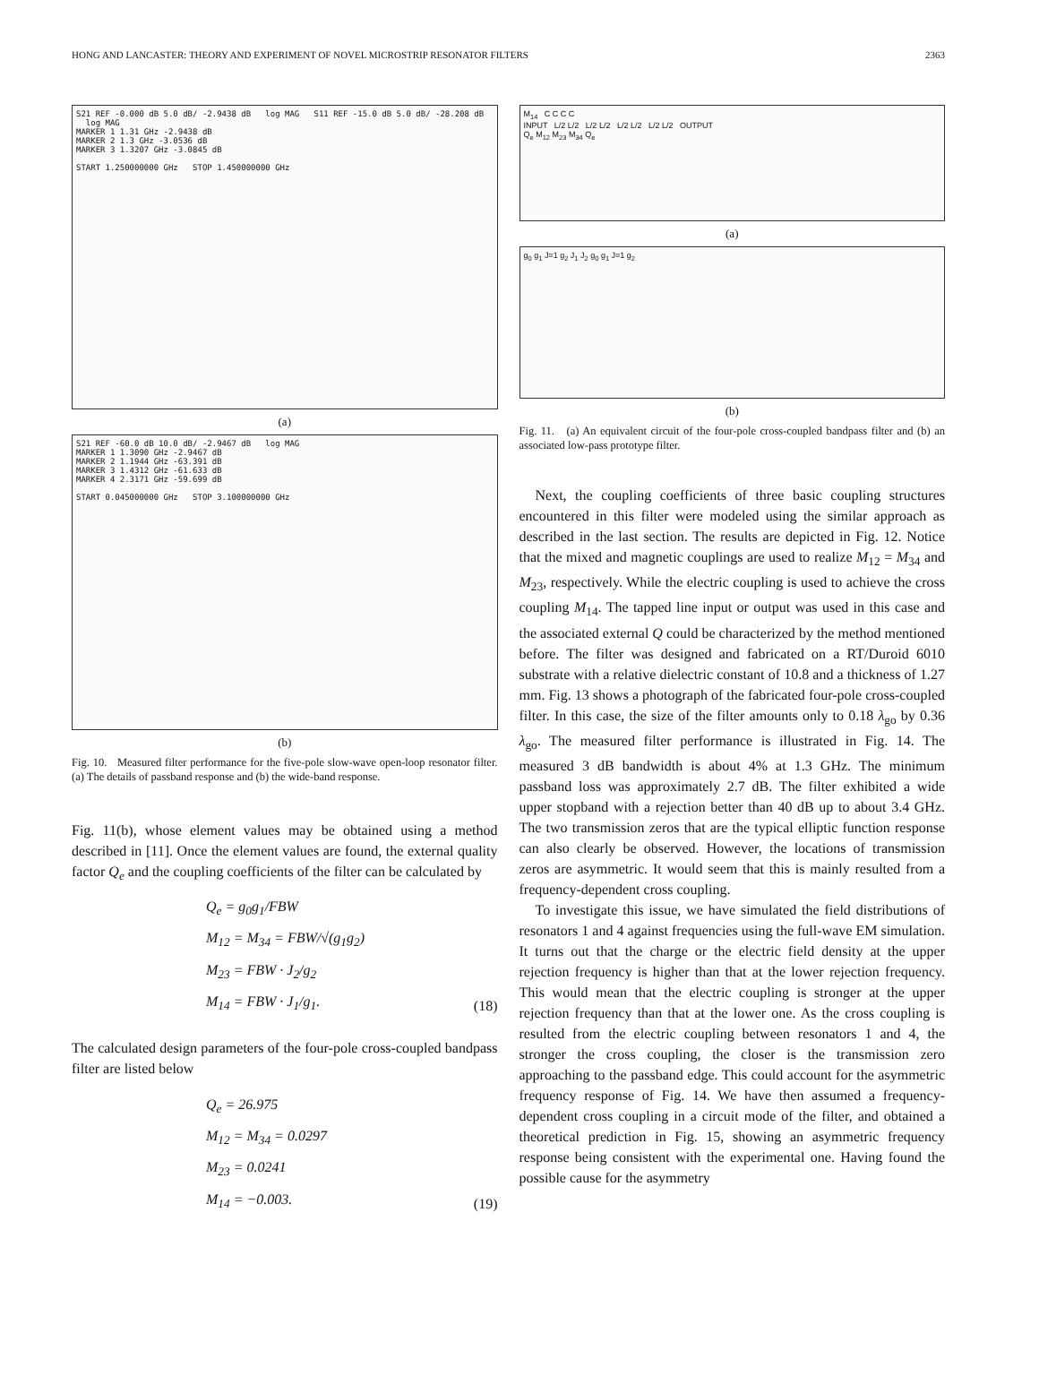HONG AND LANCASTER: THEORY AND EXPERIMENT OF NOVEL MICROSTRIP RESONATOR FILTERS 2363
S21 REF -0.000 dB 5.0 dB/ -2.9438 dB log MAG S11 REF -15.0 dB 5.0 dB/ -28.208 dB log MAG
MARKER 1 1.31 GHz -2.9438 dB
MARKER 2 1.3 GHz -3.0536 dB
MARKER 3 1.3207 GHz -3.0845 dB
START 1.250000000 GHz STOP 1.450000000 GHz
(a)
S21 REF -60.0 dB 10.0 dB/ -2.9467 dB log MAG
MARKER 1 1.3090 GHz -2.9467 dB
MARKER 2 1.1944 GHz -63.391 dB
MARKER 3 1.4312 GHz -61.633 dB
MARKER 4 2.3171 GHz -59.699 dB
START 0.045000000 GHz STOP 3.100000000 GHz
(b)
Fig. 10. Measured filter performance for the five-pole slow-wave open-loop resonator filter. (a) The details of passband response and (b) the wide-band response.
Fig. 11(b), whose element values may be obtained using a method described in [11]. Once the element values are found, the external quality factor Q<sub>e</sub> and the coupling coefficients of the filter can be calculated by
Q<sub>e</sub> = g<sub>0</sub>g<sub>1</sub>/FBW
M<sub>12</sub> = M<sub>34</sub> = FBW/√(g<sub>1</sub>g<sub>2</sub>)
M<sub>23</sub> = FBW · J<sub>2</sub>/g<sub>2</sub>
M<sub>14</sub> = FBW · J<sub>1</sub>/g<sub>1</sub>.
(18)
The calculated design parameters of the four-pole cross-coupled bandpass filter are listed below
Q<sub>e</sub> = 26.975
M<sub>12</sub> = M<sub>34</sub> = 0.0297
M<sub>23</sub> = 0.0241
M<sub>14</sub> = −0.003.
(19)
M<sub>14</sub> C C C C
INPUT L/2 L/2 L/2 L/2 L/2 L/2 L/2 L/2 OUTPUT
Q<sub>e</sub> M<sub>12</sub> M<sub>23</sub> M<sub>34</sub> Q<sub>e</sub>
(a)
g<sub>0</sub> g<sub>1</sub> J=1 g<sub>2</sub> J<sub>1</sub> J<sub>2</sub> g<sub>0</sub> g<sub>1</sub> J=1 g<sub>2</sub>
(b)
Fig. 11. (a) An equivalent circuit of the four-pole cross-coupled bandpass filter and (b) an associated low-pass prototype filter.
Next, the coupling coefficients of three basic coupling structures encountered in this filter were modeled using the similar approach as described in the last section. The results are depicted in Fig. 12. Notice that the mixed and magnetic couplings are used to realize M<sub>12</sub> = M<sub>34</sub> and M<sub>23</sub>, respectively. While the electric coupling is used to achieve the cross coupling M<sub>14</sub>. The tapped line input or output was used in this case and the associated external Q could be characterized by the method mentioned before. The filter was designed and fabricated on a RT/Duroid 6010 substrate with a relative dielectric constant of 10.8 and a thickness of 1.27 mm. Fig. 13 shows a photograph of the fabricated four-pole cross-coupled filter. In this case, the size of the filter amounts only to 0.18 λ<sub>go</sub> by 0.36 λ<sub>go</sub>. The measured filter performance is illustrated in Fig. 14. The measured 3 dB bandwidth is about 4% at 1.3 GHz. The minimum passband loss was approximately 2.7 dB. The filter exhibited a wide upper stopband with a rejection better than 40 dB up to about 3.4 GHz. The two transmission zeros that are the typical elliptic function response can also clearly be observed. However, the locations of transmission zeros are asymmetric. It would seem that this is mainly resulted from a frequency-dependent cross coupling.
To investigate this issue, we have simulated the field distributions of resonators 1 and 4 against frequencies using the full-wave EM simulation. It turns out that the charge or the electric field density at the upper rejection frequency is higher than that at the lower rejection frequency. This would mean that the electric coupling is stronger at the upper rejection frequency than that at the lower one. As the cross coupling is resulted from the electric coupling between resonators 1 and 4, the stronger the cross coupling, the closer is the transmission zero approaching to the passband edge. This could account for the asymmetric frequency response of Fig. 14. We have then assumed a frequency-dependent cross coupling in a circuit mode of the filter, and obtained a theoretical prediction in Fig. 15, showing an asymmetric frequency response being consistent with the experimental one. Having found the possible cause for the asymmetry